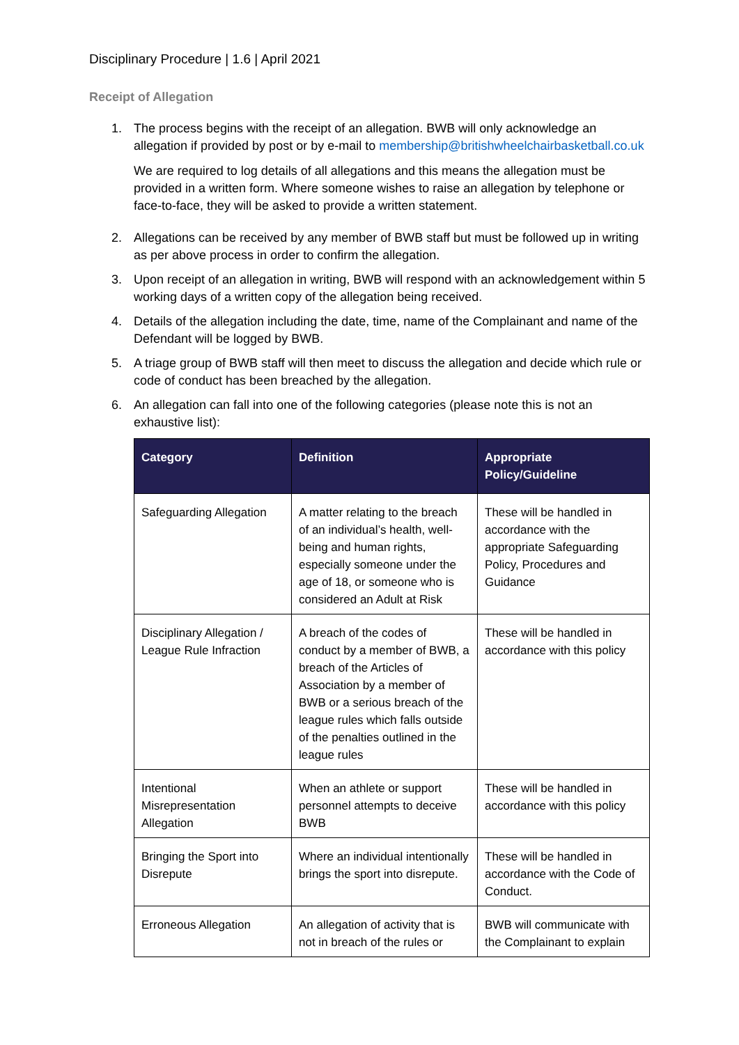Disciplinary Procedure | 1.6 | April 2021
Receipt of Allegation
1. The process begins with the receipt of an allegation. BWB will only acknowledge an allegation if provided by post or by e-mail to membership@britishwheelchairbasketball.co.uk
We are required to log details of all allegations and this means the allegation must be provided in a written form. Where someone wishes to raise an allegation by telephone or face-to-face, they will be asked to provide a written statement.
2. Allegations can be received by any member of BWB staff but must be followed up in writing as per above process in order to confirm the allegation.
3. Upon receipt of an allegation in writing, BWB will respond with an acknowledgement within 5 working days of a written copy of the allegation being received.
4. Details of the allegation including the date, time, name of the Complainant and name of the Defendant will be logged by BWB.
5. A triage group of BWB staff will then meet to discuss the allegation and decide which rule or code of conduct has been breached by the allegation.
6. An allegation can fall into one of the following categories (please note this is not an exhaustive list):
| Category | Definition | Appropriate Policy/Guideline |
| --- | --- | --- |
| Safeguarding Allegation | A matter relating to the breach of an individual’s health, well-being and human rights, especially someone under the age of 18, or someone who is considered an Adult at Risk | These will be handled in accordance with the appropriate Safeguarding Policy, Procedures and Guidance |
| Disciplinary Allegation / League Rule Infraction | A breach of the codes of conduct by a member of BWB, a breach of the Articles of Association by a member of BWB or a serious breach of the league rules which falls outside of the penalties outlined in the league rules | These will be handled in accordance with this policy |
| Intentional Misrepresentation Allegation | When an athlete or support personnel attempts to deceive BWB | These will be handled in accordance with this policy |
| Bringing the Sport into Disrepute | Where an individual intentionally brings the sport into disrepute. | These will be handled in accordance with the Code of Conduct. |
| Erroneous Allegation | An allegation of activity that is not in breach of the rules or | BWB will communicate with the Complainant to explain |